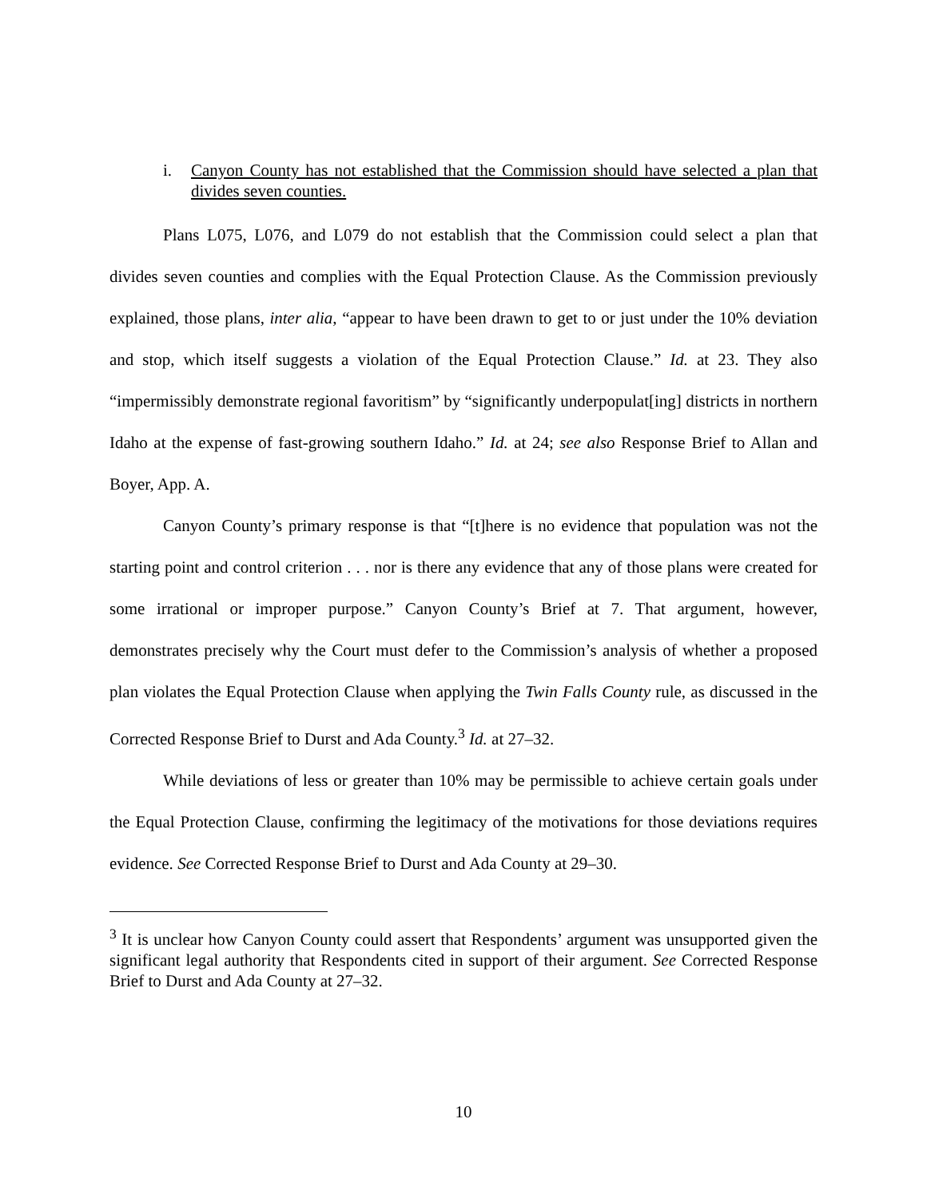i. Canyon County has not established that the Commission should have selected a plan that divides seven counties.
Plans L075, L076, and L079 do not establish that the Commission could select a plan that divides seven counties and complies with the Equal Protection Clause. As the Commission previously explained, those plans, inter alia, “appear to have been drawn to get to or just under the 10% deviation and stop, which itself suggests a violation of the Equal Protection Clause.” Id. at 23. They also “impermissibly demonstrate regional favoritism” by “significantly underpopulat[ing] districts in northern Idaho at the expense of fast-growing southern Idaho.” Id. at 24; see also Response Brief to Allan and Boyer, App. A.
Canyon County’s primary response is that “[t]here is no evidence that population was not the starting point and control criterion . . . nor is there any evidence that any of those plans were created for some irrational or improper purpose.” Canyon County’s Brief at 7. That argument, however, demonstrates precisely why the Court must defer to the Commission’s analysis of whether a proposed plan violates the Equal Protection Clause when applying the Twin Falls County rule, as discussed in the Corrected Response Brief to Durst and Ada County.<sup>3</sup> Id. at 27–32.
While deviations of less or greater than 10% may be permissible to achieve certain goals under the Equal Protection Clause, confirming the legitimacy of the motivations for those deviations requires evidence. See Corrected Response Brief to Durst and Ada County at 29–30.
<sup>3</sup> It is unclear how Canyon County could assert that Respondents’ argument was unsupported given the significant legal authority that Respondents cited in support of their argument. See Corrected Response Brief to Durst and Ada County at 27–32.
10